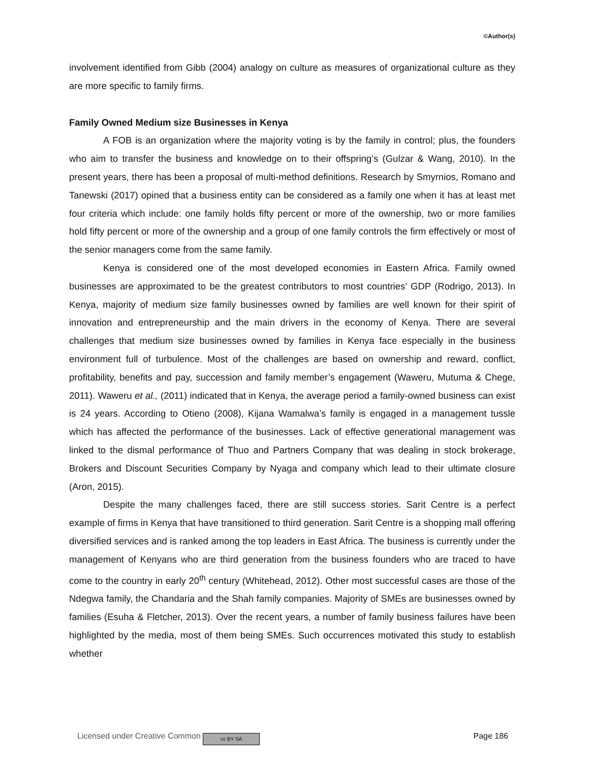©Author(s)
involvement identified from Gibb (2004) analogy on culture as measures of organizational culture as they are more specific to family firms.
Family Owned Medium size Businesses in Kenya
A FOB is an organization where the majority voting is by the family in control; plus, the founders who aim to transfer the business and knowledge on to their offspring’s (Gulzar & Wang, 2010). In the present years, there has been a proposal of multi-method definitions. Research by Smyrnios, Romano and Tanewski (2017) opined that a business entity can be considered as a family one when it has at least met four criteria which include: one family holds fifty percent or more of the ownership, two or more families hold fifty percent or more of the ownership and a group of one family controls the firm effectively or most of the senior managers come from the same family.
Kenya is considered one of the most developed economies in Eastern Africa. Family owned businesses are approximated to be the greatest contributors to most countries’ GDP (Rodrigo, 2013). In Kenya, majority of medium size family businesses owned by families are well known for their spirit of innovation and entrepreneurship and the main drivers in the economy of Kenya. There are several challenges that medium size businesses owned by families in Kenya face especially in the business environment full of turbulence. Most of the challenges are based on ownership and reward, conflict, profitability, benefits and pay, succession and family member’s engagement (Waweru, Mutuma & Chege, 2011). Waweru et al., (2011) indicated that in Kenya, the average period a family-owned business can exist is 24 years. According to Otieno (2008), Kijana Wamalwa’s family is engaged in a management tussle which has affected the performance of the businesses. Lack of effective generational management was linked to the dismal performance of Thuo and Partners Company that was dealing in stock brokerage, Brokers and Discount Securities Company by Nyaga and company which lead to their ultimate closure (Aron, 2015).
Despite the many challenges faced, there are still success stories. Sarit Centre is a perfect example of firms in Kenya that have transitioned to third generation. Sarit Centre is a shopping mall offering diversified services and is ranked among the top leaders in East Africa. The business is currently under the management of Kenyans who are third generation from the business founders who are traced to have come to the country in early 20<sup>th</sup> century (Whitehead, 2012). Other most successful cases are those of the Ndegwa family, the Chandaria and the Shah family companies. Majority of SMEs are businesses owned by families (Esuha & Fletcher, 2013). Over the recent years, a number of family business failures have been highlighted by the media, most of them being SMEs. Such occurrences motivated this study to establish whether
Licensed under Creative Common cc BY SA Page 186